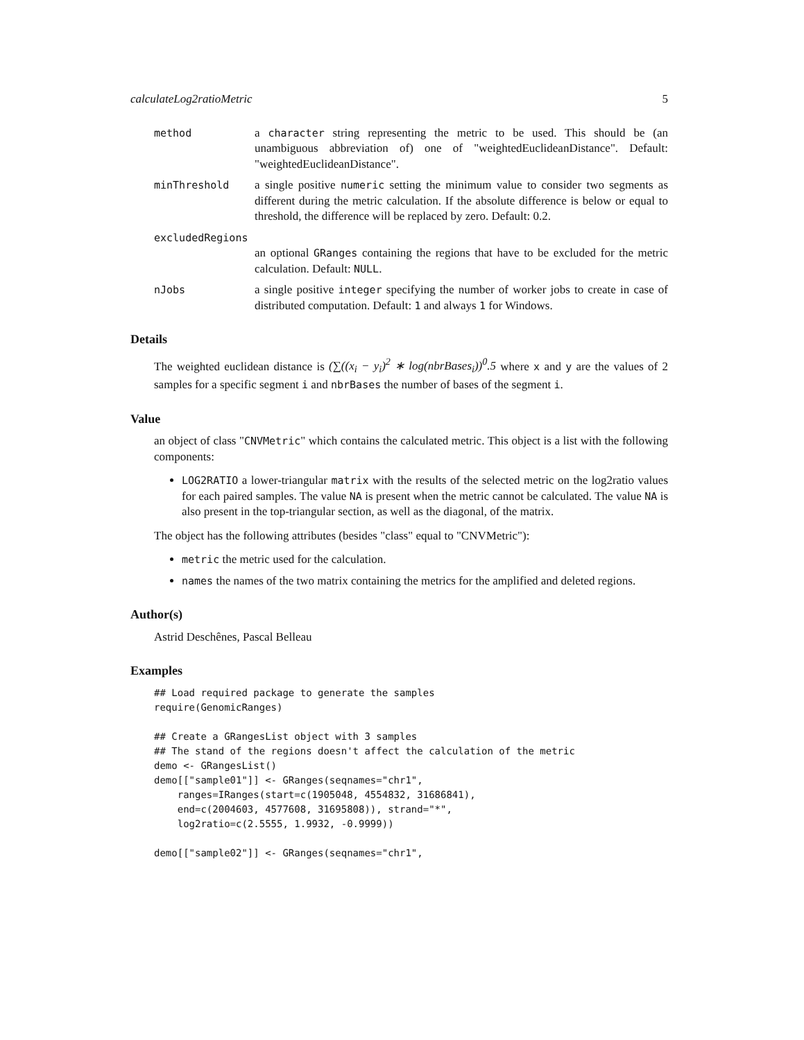calculateLog2ratioMetric 5
method a character string representing the metric to be used. This should be (an unambiguous abbreviation of) one of "weightedEuclideanDistance". Default: "weightedEuclideanDistance".
minThreshold a single positive numeric setting the minimum value to consider two segments as different during the metric calculation. If the absolute difference is below or equal to threshold, the difference will be replaced by zero. Default: 0.2.
excludedRegions
an optional GRanges containing the regions that have to be excluded for the metric calculation. Default: NULL.
nJobs a single positive integer specifying the number of worker jobs to create in case of distributed computation. Default: 1 and always 1 for Windows.
Details
The weighted euclidean distance is (∑((x<sub>i</sub> − y<sub>i</sub>)<sup>2</sup> ∗ log(nbrBases<sub>i</sub>))<sup>0</sup>.5 where x and y are the values of 2 samples for a specific segment i and nbrBases the number of bases of the segment i.
Value
an object of class "CNVMetric" which contains the calculated metric. This object is a list with the following components:
LOG2RATIO a lower-triangular matrix with the results of the selected metric on the log2ratio values for each paired samples. The value NA is present when the metric cannot be calculated. The value NA is also present in the top-triangular section, as well as the diagonal, of the matrix.
The object has the following attributes (besides "class" equal to "CNVMetric"):
metric the metric used for the calculation.
names the names of the two matrix containing the metrics for the amplified and deleted regions.
Author(s)
Astrid Deschênes, Pascal Belleau
Examples
## Load required package to generate the samples
require(GenomicRanges)

## Create a GRangesList object with 3 samples
## The stand of the regions doesn't affect the calculation of the metric
demo <- GRangesList()
demo[["sample01"]] <- GRanges(seqnames="chr1",
    ranges=IRanges(start=c(1905048, 4554832, 31686841),
    end=c(2004603, 4577608, 31695808)), strand="*",
    log2ratio=c(2.5555, 1.9932, -0.9999))

demo[["sample02"]] <- GRanges(seqnames="chr1",